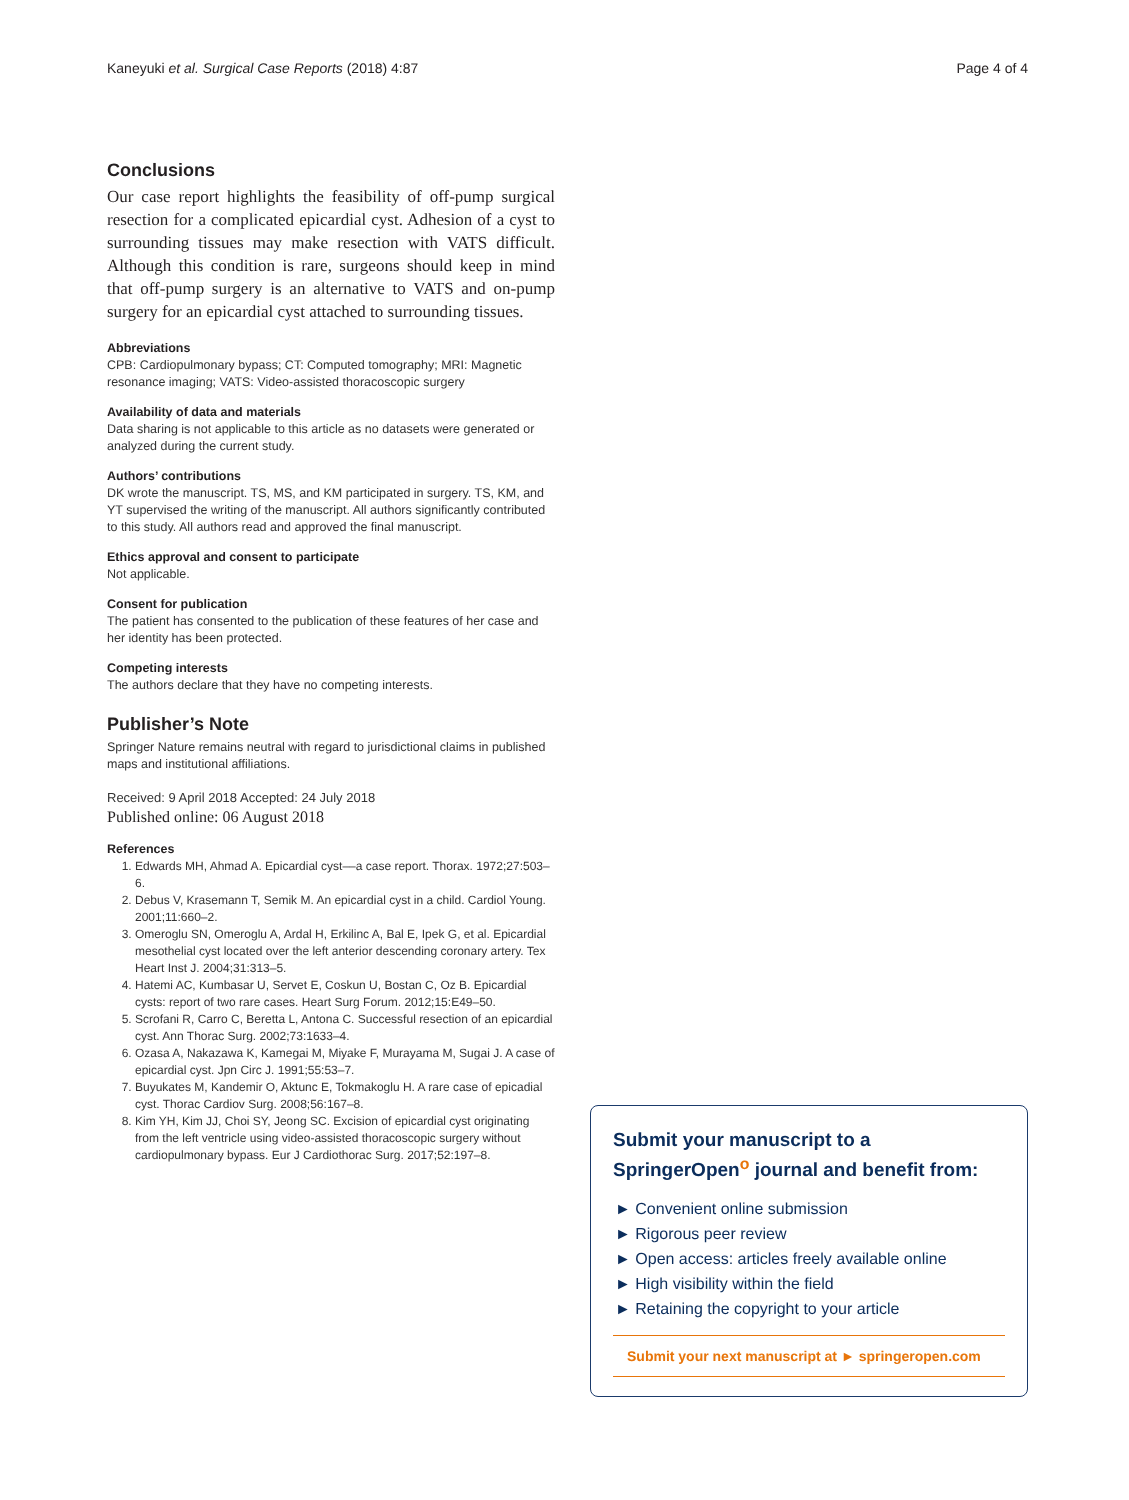Kaneyuki et al. Surgical Case Reports (2018) 4:87 Page 4 of 4
Conclusions
Our case report highlights the feasibility of off-pump surgical resection for a complicated epicardial cyst. Adhesion of a cyst to surrounding tissues may make resection with VATS difficult. Although this condition is rare, surgeons should keep in mind that off-pump surgery is an alternative to VATS and on-pump surgery for an epicardial cyst attached to surrounding tissues.
Abbreviations
CPB: Cardiopulmonary bypass; CT: Computed tomography; MRI: Magnetic resonance imaging; VATS: Video-assisted thoracoscopic surgery
Availability of data and materials
Data sharing is not applicable to this article as no datasets were generated or analyzed during the current study.
Authors’ contributions
DK wrote the manuscript. TS, MS, and KM participated in surgery. TS, KM, and YT supervised the writing of the manuscript. All authors significantly contributed to this study. All authors read and approved the final manuscript.
Ethics approval and consent to participate
Not applicable.
Consent for publication
The patient has consented to the publication of these features of her case and her identity has been protected.
Competing interests
The authors declare that they have no competing interests.
Publisher’s Note
Springer Nature remains neutral with regard to jurisdictional claims in published maps and institutional affiliations.
Received: 9 April 2018 Accepted: 24 July 2018
Published online: 06 August 2018
References
1. Edwards MH, Ahmad A. Epicardial cyst––a case report. Thorax. 1972;27:503–6.
2. Debus V, Krasemann T, Semik M. An epicardial cyst in a child. Cardiol Young. 2001;11:660–2.
3. Omeroglu SN, Omeroglu A, Ardal H, Erkilinc A, Bal E, Ipek G, et al. Epicardial mesothelial cyst located over the left anterior descending coronary artery. Tex Heart Inst J. 2004;31:313–5.
4. Hatemi AC, Kumbasar U, Servet E, Coskun U, Bostan C, Oz B. Epicardial cysts: report of two rare cases. Heart Surg Forum. 2012;15:E49–50.
5. Scrofani R, Carro C, Beretta L, Antona C. Successful resection of an epicardial cyst. Ann Thorac Surg. 2002;73:1633–4.
6. Ozasa A, Nakazawa K, Kamegai M, Miyake F, Murayama M, Sugai J. A case of epicardial cyst. Jpn Circ J. 1991;55:53–7.
7. Buyukates M, Kandemir O, Aktunc E, Tokmakoglu H. A rare case of epicadial cyst. Thorac Cardiov Surg. 2008;56:167–8.
8. Kim YH, Kim JJ, Choi SY, Jeong SC. Excision of epicardial cyst originating from the left ventricle using video-assisted thoracoscopic surgery without cardiopulmonary bypass. Eur J Cardiothorac Surg. 2017;52:197–8.
Submit your manuscript to a SpringerOpen<sup>o</sup> journal and benefit from:
► Convenient online submission
► Rigorous peer review
► Open access: articles freely available online
► High visibility within the field
► Retaining the copyright to your article
Submit your next manuscript at ► springeropen.com